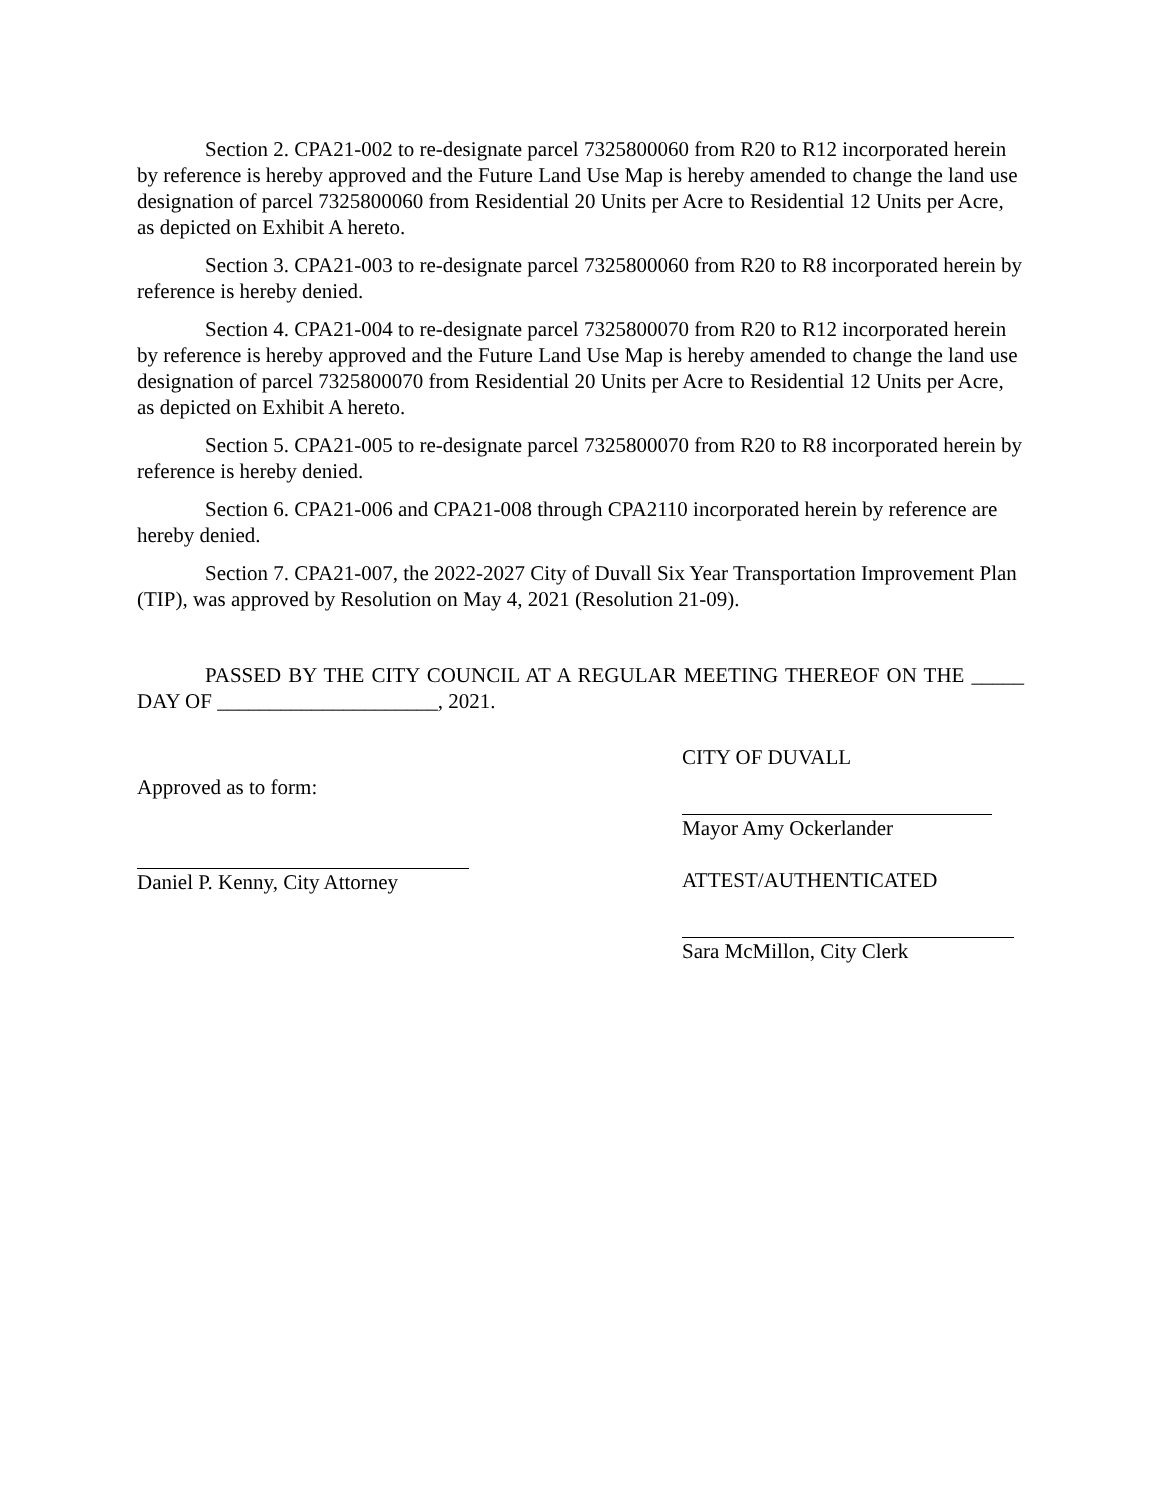Section 2. CPA21-002 to re-designate parcel 7325800060 from R20 to R12 incorporated herein by reference is hereby approved and the Future Land Use Map is hereby amended to change the land use designation of parcel 7325800060 from Residential 20 Units per Acre to Residential 12 Units per Acre, as depicted on Exhibit A hereto.
Section 3. CPA21-003 to re-designate parcel 7325800060 from R20 to R8 incorporated herein by reference is hereby denied.
Section 4. CPA21-004 to re-designate parcel 7325800070 from R20 to R12 incorporated herein by reference is hereby approved and the Future Land Use Map is hereby amended to change the land use designation of parcel 7325800070 from Residential 20 Units per Acre to Residential 12 Units per Acre, as depicted on Exhibit A hereto.
Section 5. CPA21-005 to re-designate parcel 7325800070 from R20 to R8 incorporated herein by reference is hereby denied.
Section 6. CPA21-006 and CPA21-008 through CPA2110 incorporated herein by reference are hereby denied.
Section 7. CPA21-007, the 2022-2027 City of Duvall Six Year Transportation Improvement Plan (TIP), was approved by Resolution on May 4, 2021 (Resolution 21-09).
PASSED BY THE CITY COUNCIL AT A REGULAR MEETING THEREOF ON THE _____ DAY OF _____________________, 2021.
Approved as to form:
Daniel P. Kenny, City Attorney
CITY OF DUVALL
Mayor Amy Ockerlander
ATTEST/AUTHENTICATED
Sara McMillon, City Clerk